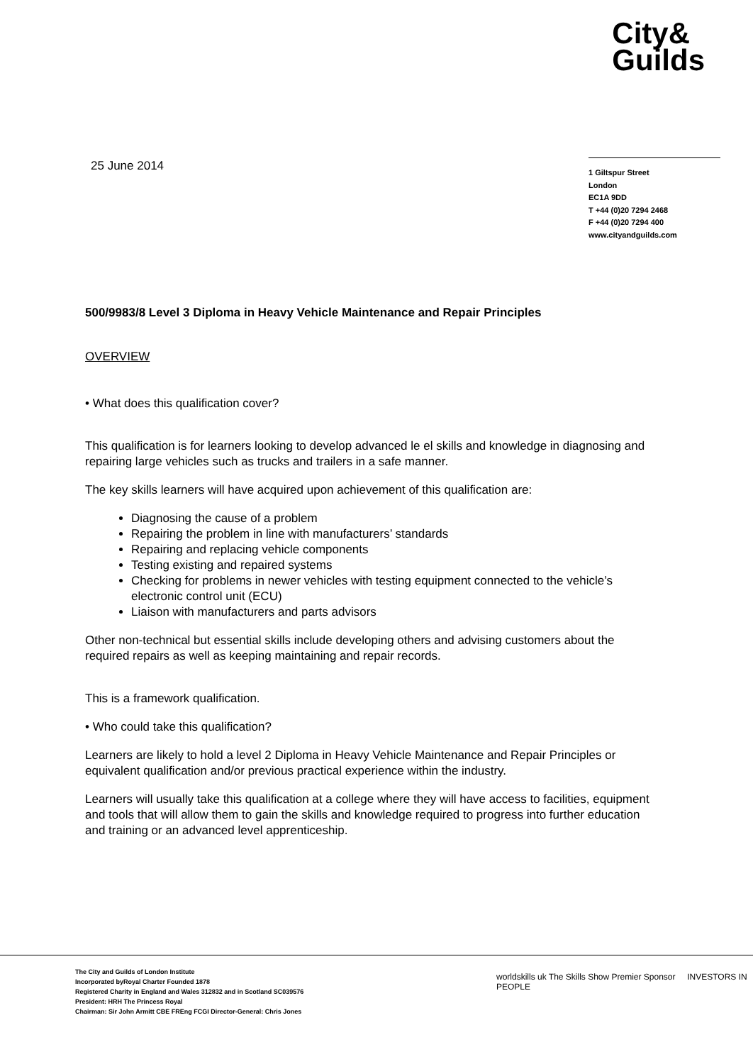City&
Guilds
25 June 2014
1 Giltspur Street
London
EC1A 9DD
T +44 (0)20 7294 2468
F +44 (0)20 7294 400
www.cityandguilds.com
500/9983/8 Level 3 Diploma in Heavy Vehicle Maintenance and Repair Principles
OVERVIEW
• What does this qualification cover?
This qualification is for learners looking to develop advanced le el skills and knowledge in diagnosing and repairing large vehicles such as trucks and trailers in a safe manner.
The key skills learners will have acquired upon achievement of this qualification are:
Diagnosing the cause of a problem
Repairing the problem in line with manufacturers’ standards
Repairing and replacing vehicle components
Testing existing and repaired systems
Checking for problems in newer vehicles with testing equipment connected to the vehicle’s electronic control unit (ECU)
Liaison with manufacturers and parts advisors
Other non-technical but essential skills include developing others and advising customers about the required repairs as well as keeping maintaining and repair records.
This is a framework qualification.
• Who could take this qualification?
Learners are likely to hold a level 2 Diploma in Heavy Vehicle Maintenance and Repair Principles or equivalent qualification and/or previous practical experience within the industry.
Learners will usually take this qualification at a college where they will have access to facilities, equipment and tools that will allow them to gain the skills and knowledge required to progress into further education and training or an advanced level apprenticeship.
The City and Guilds of London Institute
Incorporated byRoyal Charter Founded 1878
Registered Charity in England and Wales 312832 and in Scotland SC039576
President: HRH The Princess Royal
Chairman: Sir John Armitt CBE FREng FCGI Director-General: Chris Jones
worldskills uk The Skills Show Premier Sponsor INVESTORS IN PEOPLE